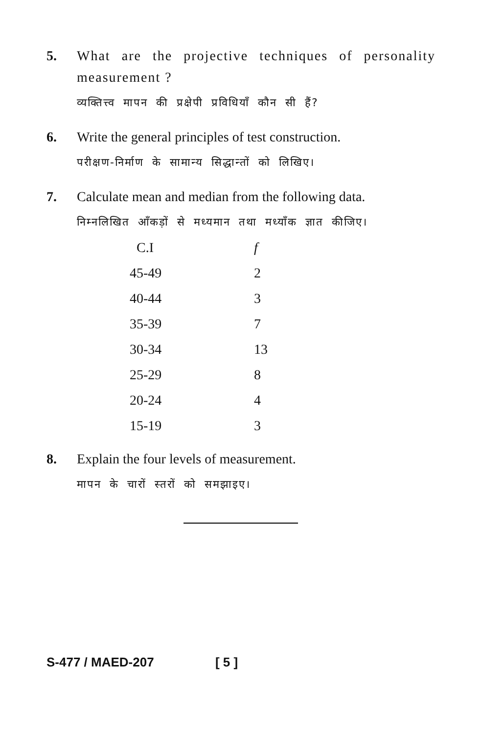5. What are the projective techniques of personality measurement ?
व्यक्तित्त्व मापन की प्रक्षेपी प्रविधियाँ कौन सी हैं?
6. Write the general principles of test construction.
परीक्षण-निर्माण के सामान्य सिद्धान्तों को लिखिए।
7. Calculate mean and median from the following data.
निम्नलिखित आँकड़ों से मध्यमान तथा मध्याँक ज्ञात कीजिए।
| C.I | f |
| --- | --- |
| 45-49 | 2 |
| 40-44 | 3 |
| 35-39 | 7 |
| 30-34 | 13 |
| 25-29 | 8 |
| 20-24 | 4 |
| 15-19 | 3 |
8. Explain the four levels of measurement.
मापन के चारों स्तरों को समझाइए।
S-477 / MAED-207 [ 5 ]